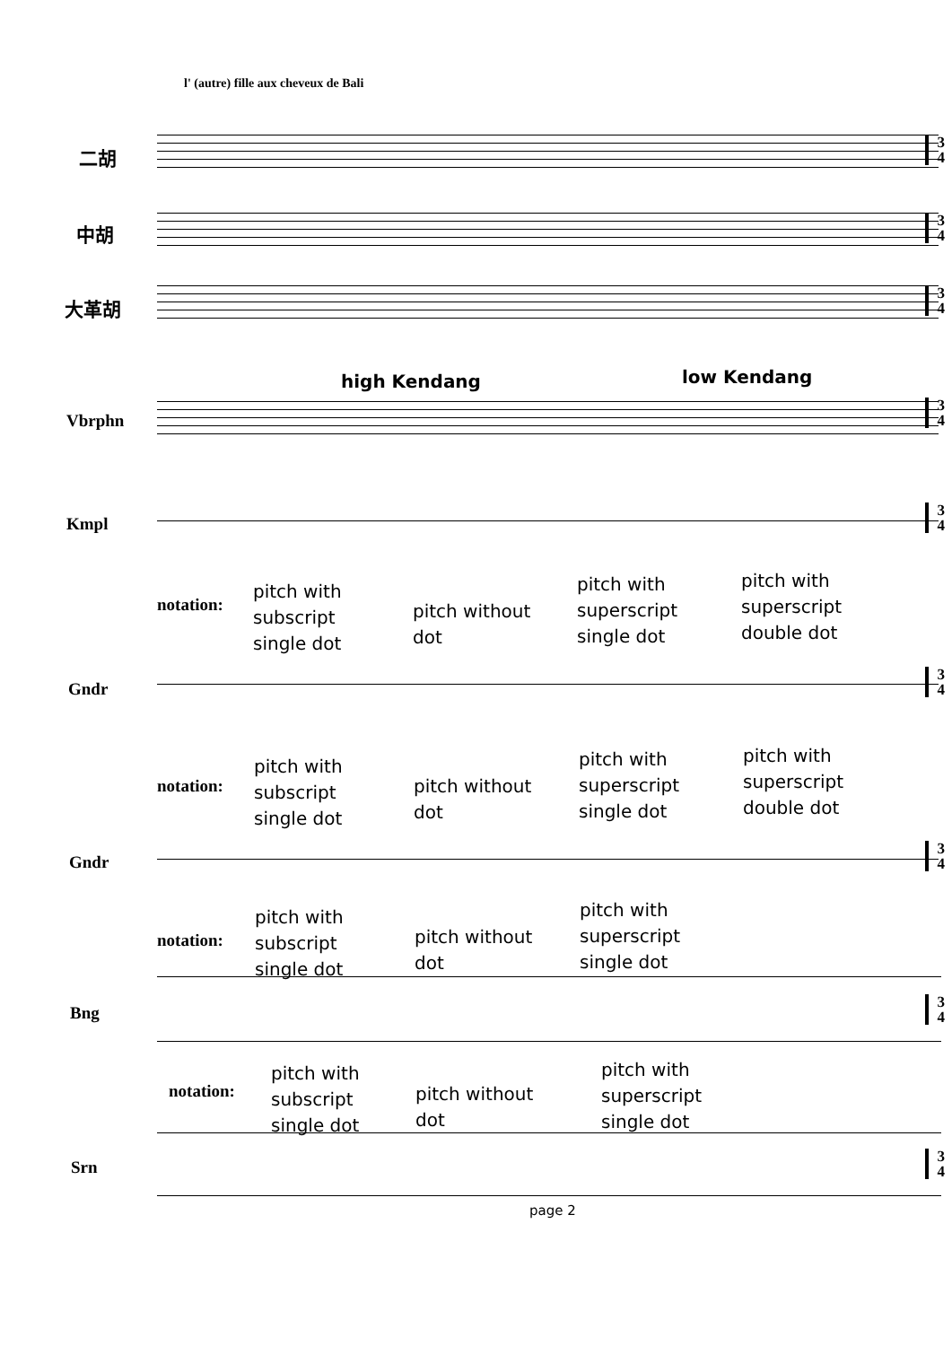l' (autre) fille aux cheveux de Bali
二胡
3
4
中胡
3
4
大革胡
3
4
high Kendang low Kendang
Vbrphn
3
4
Kmpl
3
4
notation:
pitch with
subscript
single dot
pitch without
dot
pitch with
superscript
single dot
pitch with
superscript
double dot
Gndr
3
4
notation:
pitch with
subscript
single dot
pitch without
dot
pitch with
superscript
single dot
pitch with
superscript
double dot
Gndr
3
4
notation:
pitch with
subscript
single dot
pitch without
dot
pitch with
superscript
single dot
Bng
3
4
notation:
pitch with
subscript
single dot
pitch without
dot
pitch with
superscript
single dot
Srn
3
4
page 2